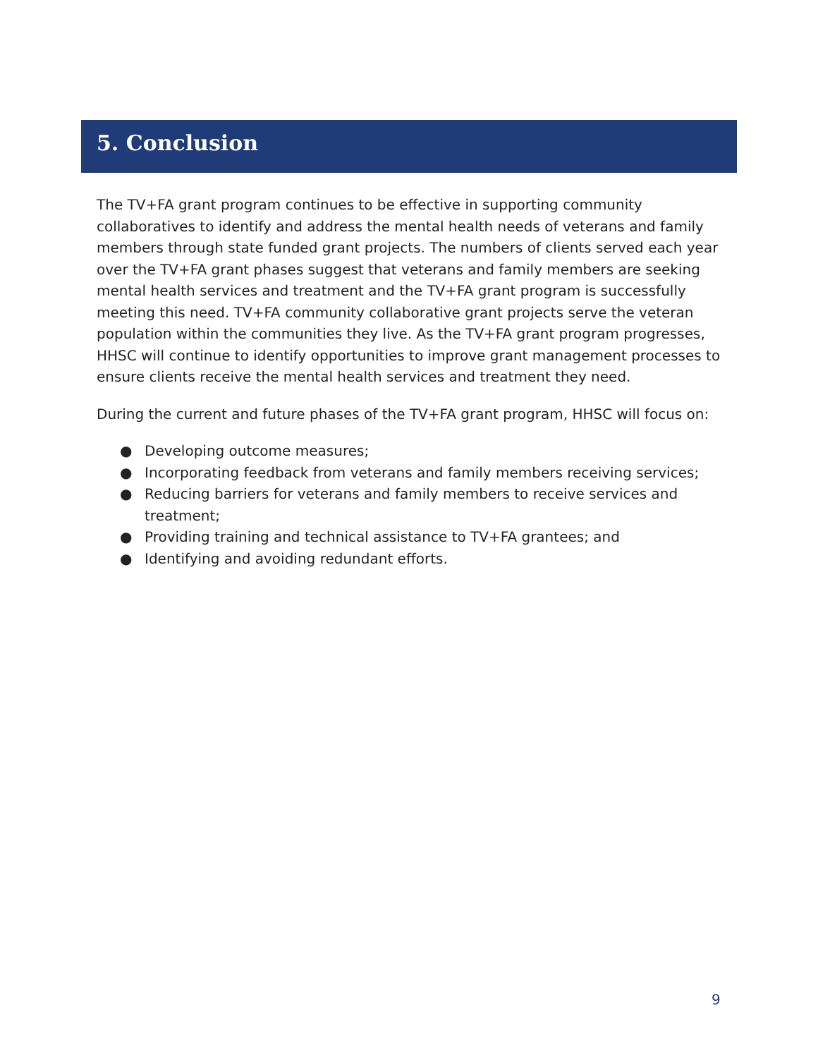5. Conclusion
The TV+FA grant program continues to be effective in supporting community collaboratives to identify and address the mental health needs of veterans and family members through state funded grant projects. The numbers of clients served each year over the TV+FA grant phases suggest that veterans and family members are seeking mental health services and treatment and the TV+FA grant program is successfully meeting this need. TV+FA community collaborative grant projects serve the veteran population within the communities they live. As the TV+FA grant program progresses, HHSC will continue to identify opportunities to improve grant management processes to ensure clients receive the mental health services and treatment they need.
During the current and future phases of the TV+FA grant program, HHSC will focus on:
● Developing outcome measures;
● Incorporating feedback from veterans and family members receiving services;
● Reducing barriers for veterans and family members to receive services and treatment;
● Providing training and technical assistance to TV+FA grantees; and
● Identifying and avoiding redundant efforts.
9